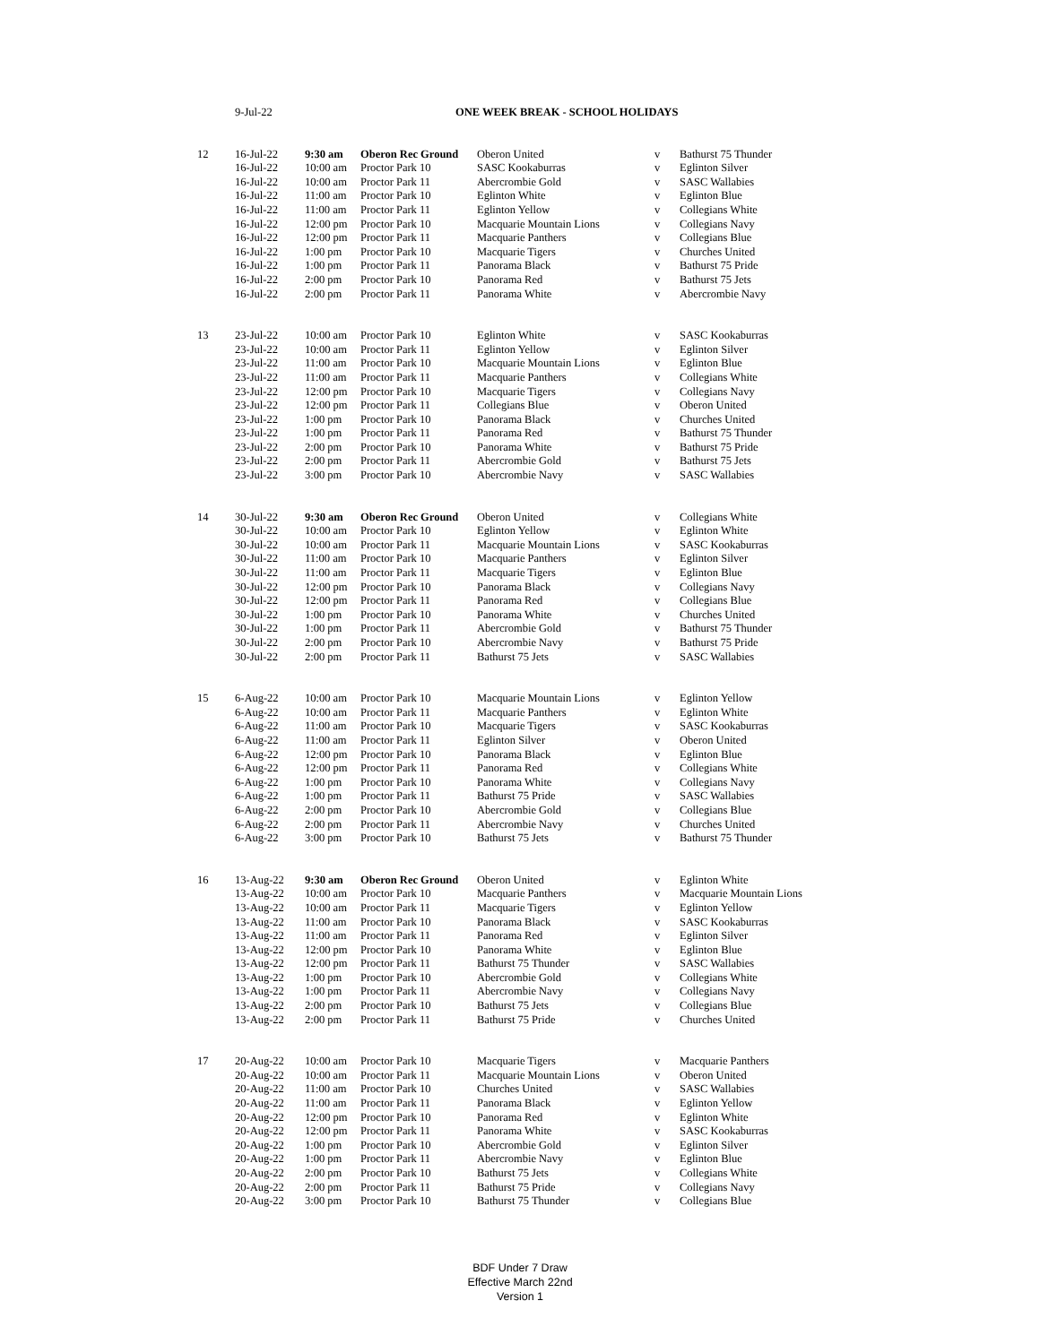| | 9-Jul-22 | | ONE WEEK BREAK - SCHOOL HOLIDAYS | | | |
| 12 | 16-Jul-22 | 9:30 am | Oberon Rec Ground | Oberon United | v | Bathurst 75 Thunder |
| | 16-Jul-22 | 10:00 am | Proctor Park 10 | SASC Kookaburras | v | Eglinton Silver |
| | 16-Jul-22 | 10:00 am | Proctor Park 11 | Abercrombie Gold | v | SASC Wallabies |
| | 16-Jul-22 | 11:00 am | Proctor Park 10 | Eglinton White | v | Eglinton Blue |
| | 16-Jul-22 | 11:00 am | Proctor Park 11 | Eglinton Yellow | v | Collegians White |
| | 16-Jul-22 | 12:00 pm | Proctor Park 10 | Macquarie Mountain Lions | v | Collegians Navy |
| | 16-Jul-22 | 12:00 pm | Proctor Park 11 | Macquarie Panthers | v | Collegians Blue |
| | 16-Jul-22 | 1:00 pm | Proctor Park 10 | Macquarie Tigers | v | Churches United |
| | 16-Jul-22 | 1:00 pm | Proctor Park 11 | Panorama Black | v | Bathurst 75 Pride |
| | 16-Jul-22 | 2:00 pm | Proctor Park 10 | Panorama Red | v | Bathurst 75 Jets |
| | 16-Jul-22 | 2:00 pm | Proctor Park 11 | Panorama White | v | Abercrombie Navy |
| 13 | 23-Jul-22 | 10:00 am | Proctor Park 10 | Eglinton White | v | SASC Kookaburras |
| | 23-Jul-22 | 10:00 am | Proctor Park 11 | Eglinton Yellow | v | Eglinton Silver |
| | 23-Jul-22 | 11:00 am | Proctor Park 10 | Macquarie Mountain Lions | v | Eglinton Blue |
| | 23-Jul-22 | 11:00 am | Proctor Park 11 | Macquarie Panthers | v | Collegians White |
| | 23-Jul-22 | 12:00 pm | Proctor Park 10 | Macquarie Tigers | v | Collegians Navy |
| | 23-Jul-22 | 12:00 pm | Proctor Park 11 | Collegians Blue | v | Oberon United |
| | 23-Jul-22 | 1:00 pm | Proctor Park 10 | Panorama Black | v | Churches United |
| | 23-Jul-22 | 1:00 pm | Proctor Park 11 | Panorama Red | v | Bathurst 75 Thunder |
| | 23-Jul-22 | 2:00 pm | Proctor Park 10 | Panorama White | v | Bathurst 75 Pride |
| | 23-Jul-22 | 2:00 pm | Proctor Park 11 | Abercrombie Gold | v | Bathurst 75 Jets |
| | 23-Jul-22 | 3:00 pm | Proctor Park 10 | Abercrombie Navy | v | SASC Wallabies |
| 14 | 30-Jul-22 | 9:30 am | Oberon Rec Ground | Oberon United | v | Collegians White |
| | 30-Jul-22 | 10:00 am | Proctor Park 10 | Eglinton Yellow | v | Eglinton White |
| | 30-Jul-22 | 10:00 am | Proctor Park 11 | Macquarie Mountain Lions | v | SASC Kookaburras |
| | 30-Jul-22 | 11:00 am | Proctor Park 10 | Macquarie Panthers | v | Eglinton Silver |
| | 30-Jul-22 | 11:00 am | Proctor Park 11 | Macquarie Tigers | v | Eglinton Blue |
| | 30-Jul-22 | 12:00 pm | Proctor Park 10 | Panorama Black | v | Collegians Navy |
| | 30-Jul-22 | 12:00 pm | Proctor Park 11 | Panorama Red | v | Collegians Blue |
| | 30-Jul-22 | 1:00 pm | Proctor Park 10 | Panorama White | v | Churches United |
| | 30-Jul-22 | 1:00 pm | Proctor Park 11 | Abercrombie Gold | v | Bathurst 75 Thunder |
| | 30-Jul-22 | 2:00 pm | Proctor Park 10 | Abercrombie Navy | v | Bathurst 75 Pride |
| | 30-Jul-22 | 2:00 pm | Proctor Park 11 | Bathurst 75 Jets | v | SASC Wallabies |
| 15 | 6-Aug-22 | 10:00 am | Proctor Park 10 | Macquarie Mountain Lions | v | Eglinton Yellow |
| | 6-Aug-22 | 10:00 am | Proctor Park 11 | Macquarie Panthers | v | Eglinton White |
| | 6-Aug-22 | 11:00 am | Proctor Park 10 | Macquarie Tigers | v | SASC Kookaburras |
| | 6-Aug-22 | 11:00 am | Proctor Park 11 | Eglinton Silver | v | Oberon United |
| | 6-Aug-22 | 12:00 pm | Proctor Park 10 | Panorama Black | v | Eglinton Blue |
| | 6-Aug-22 | 12:00 pm | Proctor Park 11 | Panorama Red | v | Collegians White |
| | 6-Aug-22 | 1:00 pm | Proctor Park 10 | Panorama White | v | Collegians Navy |
| | 6-Aug-22 | 1:00 pm | Proctor Park 11 | Bathurst 75 Pride | v | SASC Wallabies |
| | 6-Aug-22 | 2:00 pm | Proctor Park 10 | Abercrombie Gold | v | Collegians Blue |
| | 6-Aug-22 | 2:00 pm | Proctor Park 11 | Abercrombie Navy | v | Churches United |
| | 6-Aug-22 | 3:00 pm | Proctor Park 10 | Bathurst 75 Jets | v | Bathurst 75 Thunder |
| 16 | 13-Aug-22 | 9:30 am | Oberon Rec Ground | Oberon United | v | Eglinton White |
| | 13-Aug-22 | 10:00 am | Proctor Park 10 | Macquarie Panthers | v | Macquarie Mountain Lions |
| | 13-Aug-22 | 10:00 am | Proctor Park 11 | Macquarie Tigers | v | Eglinton Yellow |
| | 13-Aug-22 | 11:00 am | Proctor Park 10 | Panorama Black | v | SASC Kookaburras |
| | 13-Aug-22 | 11:00 am | Proctor Park 11 | Panorama Red | v | Eglinton Silver |
| | 13-Aug-22 | 12:00 pm | Proctor Park 10 | Panorama White | v | Eglinton Blue |
| | 13-Aug-22 | 12:00 pm | Proctor Park 11 | Bathurst 75 Thunder | v | SASC Wallabies |
| | 13-Aug-22 | 1:00 pm | Proctor Park 10 | Abercrombie Gold | v | Collegians White |
| | 13-Aug-22 | 1:00 pm | Proctor Park 11 | Abercrombie Navy | v | Collegians Navy |
| | 13-Aug-22 | 2:00 pm | Proctor Park 10 | Bathurst 75 Jets | v | Collegians Blue |
| | 13-Aug-22 | 2:00 pm | Proctor Park 11 | Bathurst 75 Pride | v | Churches United |
| 17 | 20-Aug-22 | 10:00 am | Proctor Park 10 | Macquarie Tigers | v | Macquarie Panthers |
| | 20-Aug-22 | 10:00 am | Proctor Park 11 | Macquarie Mountain Lions | v | Oberon United |
| | 20-Aug-22 | 11:00 am | Proctor Park 10 | Churches United | v | SASC Wallabies |
| | 20-Aug-22 | 11:00 am | Proctor Park 11 | Panorama Black | v | Eglinton Yellow |
| | 20-Aug-22 | 12:00 pm | Proctor Park 10 | Panorama Red | v | Eglinton White |
| | 20-Aug-22 | 12:00 pm | Proctor Park 11 | Panorama White | v | SASC Kookaburras |
| | 20-Aug-22 | 1:00 pm | Proctor Park 10 | Abercrombie Gold | v | Eglinton Silver |
| | 20-Aug-22 | 1:00 pm | Proctor Park 11 | Abercrombie Navy | v | Eglinton Blue |
| | 20-Aug-22 | 2:00 pm | Proctor Park 10 | Bathurst 75 Jets | v | Collegians White |
| | 20-Aug-22 | 2:00 pm | Proctor Park 11 | Bathurst 75 Pride | v | Collegians Navy |
| | 20-Aug-22 | 3:00 pm | Proctor Park 10 | Bathurst 75 Thunder | v | Collegians Blue |
BDF Under 7 Draw
Effective March 22nd
Version 1